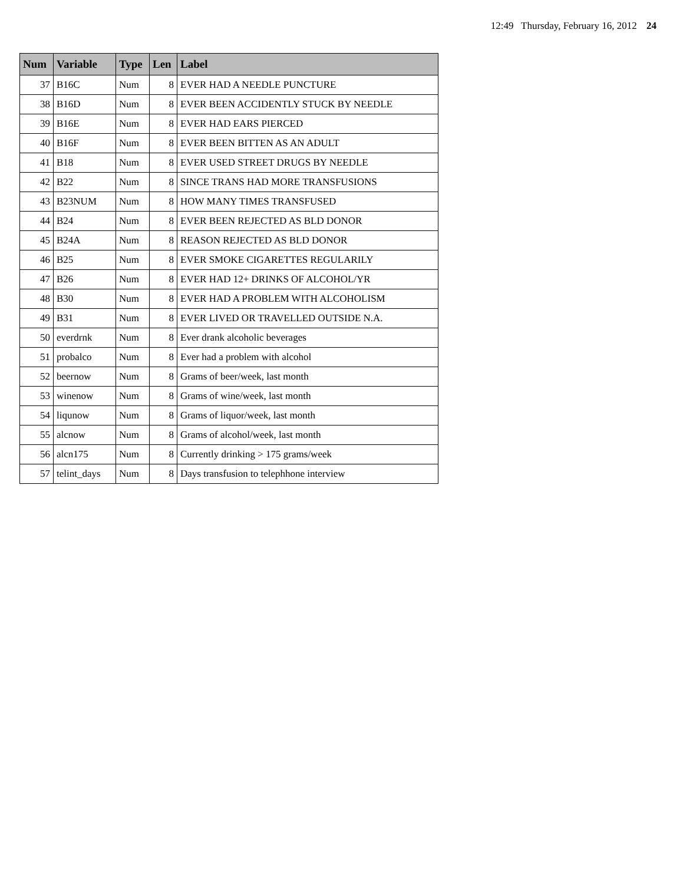12:49 Thursday, February 16, 2012 24
| Num | Variable | Type | Len | Label |
| --- | --- | --- | --- | --- |
| 37 | B16C | Num | 8 | EVER HAD A NEEDLE PUNCTURE |
| 38 | B16D | Num | 8 | EVER BEEN ACCIDENTLY STUCK BY NEEDLE |
| 39 | B16E | Num | 8 | EVER HAD EARS PIERCED |
| 40 | B16F | Num | 8 | EVER BEEN BITTEN AS AN ADULT |
| 41 | B18 | Num | 8 | EVER USED STREET DRUGS BY NEEDLE |
| 42 | B22 | Num | 8 | SINCE TRANS HAD MORE TRANSFUSIONS |
| 43 | B23NUM | Num | 8 | HOW MANY TIMES TRANSFUSED |
| 44 | B24 | Num | 8 | EVER BEEN REJECTED AS BLD DONOR |
| 45 | B24A | Num | 8 | REASON REJECTED AS BLD DONOR |
| 46 | B25 | Num | 8 | EVER SMOKE CIGARETTES REGULARILY |
| 47 | B26 | Num | 8 | EVER HAD 12+ DRINKS OF ALCOHOL/YR |
| 48 | B30 | Num | 8 | EVER HAD A PROBLEM WITH ALCOHOLISM |
| 49 | B31 | Num | 8 | EVER LIVED OR TRAVELLED OUTSIDE N.A. |
| 50 | everdrnk | Num | 8 | Ever drank alcoholic beverages |
| 51 | probalco | Num | 8 | Ever had a problem with alcohol |
| 52 | beernow | Num | 8 | Grams of beer/week, last month |
| 53 | winenow | Num | 8 | Grams of wine/week, last month |
| 54 | liqunow | Num | 8 | Grams of liquor/week, last month |
| 55 | alcnow | Num | 8 | Grams of alcohol/week, last month |
| 56 | alcn175 | Num | 8 | Currently drinking > 175 grams/week |
| 57 | telint_days | Num | 8 | Days transfusion to telephhone interview |